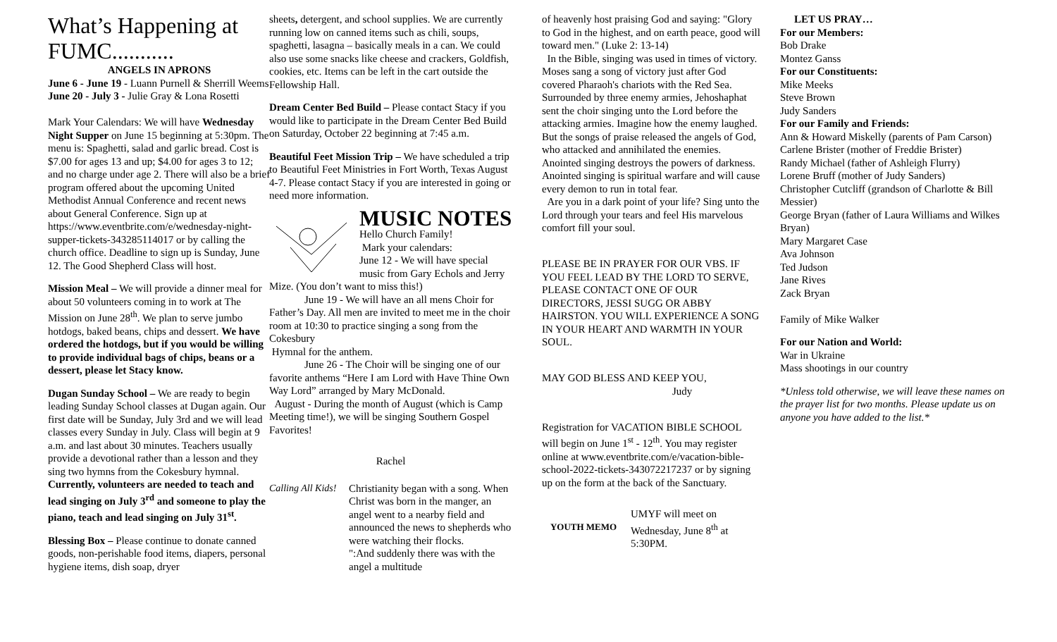What’s Happening at FUMC...........
ANGELS IN APRONS
June 6 - June 19 - Luann Purnell & Sherrill Weems
June 20 - July 3 - Julie Gray & Lona Rosetti
Mark Your Calendars: We will have Wednesday Night Supper on June 15 beginning at 5:30pm. The menu is: Spaghetti, salad and garlic bread. Cost is $7.00 for ages 13 and up; $4.00 for ages 3 to 12; and no charge under age 2. There will also be a brief program offered about the upcoming United Methodist Annual Conference and recent news about General Conference. Sign up at https://www.eventbrite.com/e/wednesday-night-supper-tickets-343285114017 or by calling the church office. Deadline to sign up is Sunday, June 12. The Good Shepherd Class will host.
Mission Meal – We will provide a dinner meal for about 50 volunteers coming in to work at The Mission on June 28<sup>th</sup>. We plan to serve jumbo hotdogs, baked beans, chips and dessert. We have ordered the hotdogs, but if you would be willing to provide individual bags of chips, beans or a dessert, please let Stacy know.
Dugan Sunday School – We are ready to begin leading Sunday School classes at Dugan again. Our first date will be Sunday, July 3rd and we will lead classes every Sunday in July. Class will begin at 9 a.m. and last about 30 minutes. Teachers usually provide a devotional rather than a lesson and they sing two hymns from the Cokesbury hymnal. Currently, volunteers are needed to teach and lead singing on July 3<sup>rd</sup> and someone to play the piano, teach and lead singing on July 31<sup>st</sup>.
Blessing Box – Please continue to donate canned goods, non-perishable food items, diapers, personal hygiene items, dish soap, dryer
sheets, detergent, and school supplies. We are currently running low on canned items such as chili, soups, spaghetti, lasagna – basically meals in a can. We could also use some snacks like cheese and crackers, Goldfish, cookies, etc. Items can be left in the cart outside the Fellowship Hall.
Dream Center Bed Build – Please contact Stacy if you would like to participate in the Dream Center Bed Build on Saturday, October 22 beginning at 7:45 a.m.
Beautiful Feet Mission Trip – We have scheduled a trip to Beautiful Feet Ministries in Fort Worth, Texas August 4-7. Please contact Stacy if you are interested in going or need more information.
MUSIC NOTES
Hello Church Family!
Mark your calendars:
June 12 - We will have special music from Gary Echols and Jerry Mize. (You don’t want to miss this!)
June 19 - We will have an all mens Choir for Father’s Day. All men are invited to meet me in the choir room at 10:30 to practice singing a song from the Cokesbury
Hymnal for the anthem.
June 26 - The Choir will be singing one of our favorite anthems “Here I am Lord with Have Thine Own Way Lord” arranged by Mary McDonald.
August - During the month of August (which is Camp Meeting time!), we will be singing Southern Gospel Favorites!
Rachel
Calling All Kids!
Christianity began with a song. When Christ was born in the manger, an angel went to a nearby field and announced the news to shepherds who were watching their flocks.
":And suddenly there was with the angel a multitude
of heavenly host praising God and saying: "Glory to God in the highest, and on earth peace, good will toward men." (Luke 2: 13-14)
In the Bible, singing was used in times of victory. Moses sang a song of victory just after God covered Pharaoh's chariots with the Red Sea. Surrounded by three enemy armies, Jehoshaphat sent the choir singing unto the Lord before the attacking armies. Imagine how the enemy laughed. But the songs of praise released the angels of God, who attacked and annihilated the enemies. Anointed singing destroys the powers of darkness. Anointed singing is spiritual warfare and will cause every demon to run in total fear.
Are you in a dark point of your life? Sing unto the Lord through your tears and feel His marvelous comfort fill your soul.
PLEASE BE IN PRAYER FOR OUR VBS. IF YOU FEEL LEAD BY THE LORD TO SERVE, PLEASE CONTACT ONE OF OUR DIRECTORS, JESSI SUGG OR ABBY HAIRSTON. YOU WILL EXPERIENCE A SONG IN YOUR HEART AND WARMTH IN YOUR SOUL.
MAY GOD BLESS AND KEEP YOU,
Judy
Registration for VACATION BIBLE SCHOOL will begin on June 1<sup>st</sup> - 12<sup>th</sup>. You may register online at www.eventbrite.com/e/vacation-bible-school-2022-tickets-343072217237 or by signing up on the form at the back of the Sanctuary.
YOUTH MEMO
UMYF will meet on Wednesday, June 8<sup>th</sup> at 5:30PM.
LET US PRAY…
For our Members:
Bob Drake
Montez Ganss
For our Constituents:
Mike Meeks
Steve Brown
Judy Sanders
For our Family and Friends:
Ann & Howard Miskelly (parents of Pam Carson)
Carlene Brister (mother of Freddie Brister)
Randy Michael (father of Ashleigh Flurry)
Lorene Bruff (mother of Judy Sanders)
Christopher Cutcliff (grandson of Charlotte & Bill Messier)
George Bryan (father of Laura Williams and Wilkes Bryan)
Mary Margaret Case
Ava Johnson
Ted Judson
Jane Rives
Zack Bryan
Family of Mike Walker
For our Nation and World:
War in Ukraine
Mass shootings in our country
*Unless told otherwise, we will leave these names on the prayer list for two months. Please update us on anyone you have added to the list.*